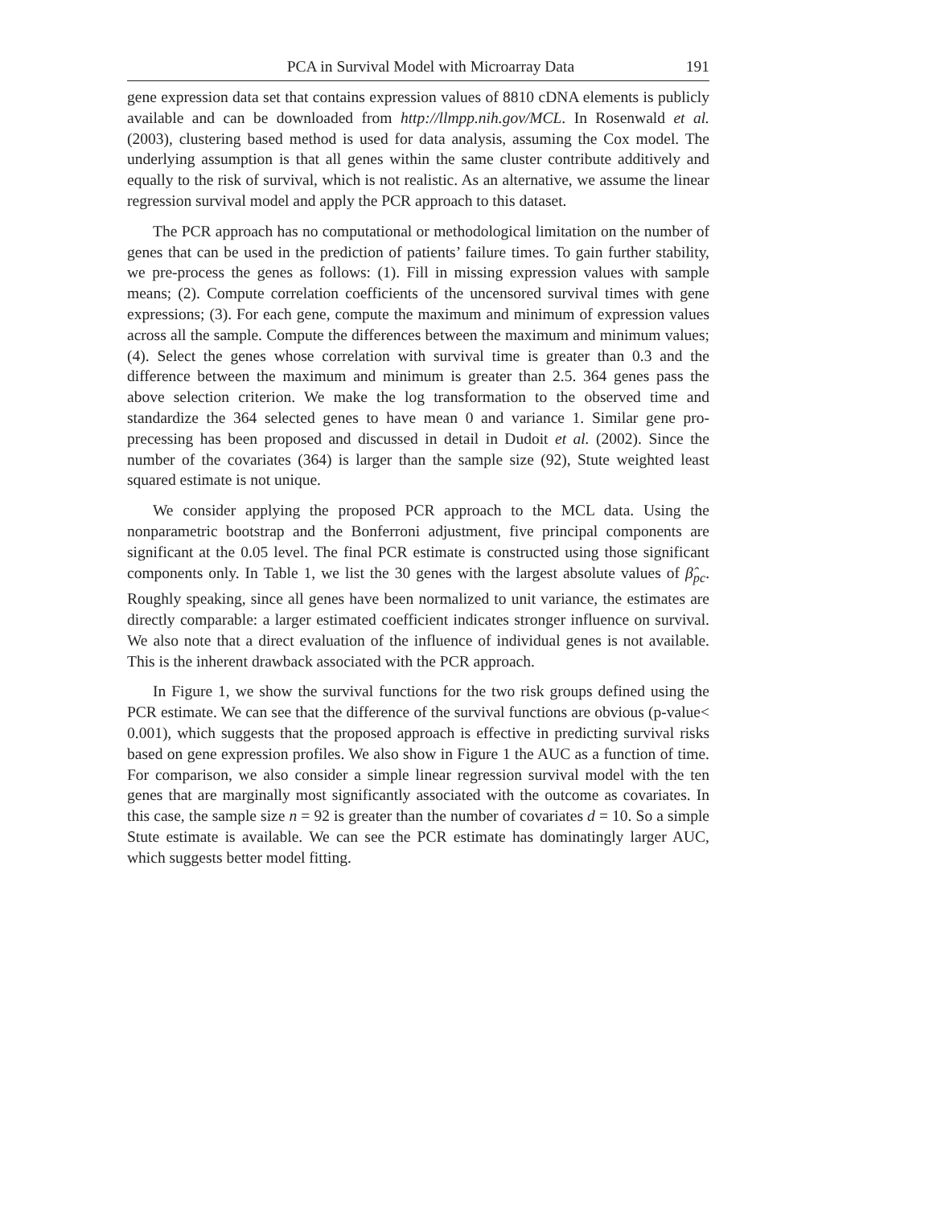PCA in Survival Model with Microarray Data 191
gene expression data set that contains expression values of 8810 cDNA elements is publicly available and can be downloaded from http://llmpp.nih.gov/MCL. In Rosenwald et al. (2003), clustering based method is used for data analysis, assuming the Cox model. The underlying assumption is that all genes within the same cluster contribute additively and equally to the risk of survival, which is not realistic. As an alternative, we assume the linear regression survival model and apply the PCR approach to this dataset.
The PCR approach has no computational or methodological limitation on the number of genes that can be used in the prediction of patients’ failure times. To gain further stability, we pre-process the genes as follows: (1). Fill in missing expression values with sample means; (2). Compute correlation coefficients of the uncensored survival times with gene expressions; (3). For each gene, compute the maximum and minimum of expression values across all the sample. Compute the differences between the maximum and minimum values; (4). Select the genes whose correlation with survival time is greater than 0.3 and the difference between the maximum and minimum is greater than 2.5. 364 genes pass the above selection criterion. We make the log transformation to the observed time and standardize the 364 selected genes to have mean 0 and variance 1. Similar gene pro-precessing has been proposed and discussed in detail in Dudoit et al. (2002). Since the number of the covariates (364) is larger than the sample size (92), Stute weighted least squared estimate is not unique.
We consider applying the proposed PCR approach to the MCL data. Using the nonparametric bootstrap and the Bonferroni adjustment, five principal components are significant at the 0.05 level. The final PCR estimate is constructed using those significant components only. In Table 1, we list the 30 genes with the largest absolute values of β̂<sub>pc</sub>. Roughly speaking, since all genes have been normalized to unit variance, the estimates are directly comparable: a larger estimated coefficient indicates stronger influence on survival. We also note that a direct evaluation of the influence of individual genes is not available. This is the inherent drawback associated with the PCR approach.
In Figure 1, we show the survival functions for the two risk groups defined using the PCR estimate. We can see that the difference of the survival functions are obvious (p-value< 0.001), which suggests that the proposed approach is effective in predicting survival risks based on gene expression profiles. We also show in Figure 1 the AUC as a function of time. For comparison, we also consider a simple linear regression survival model with the ten genes that are marginally most significantly associated with the outcome as covariates. In this case, the sample size n = 92 is greater than the number of covariates d = 10. So a simple Stute estimate is available. We can see the PCR estimate has dominatingly larger AUC, which suggests better model fitting.